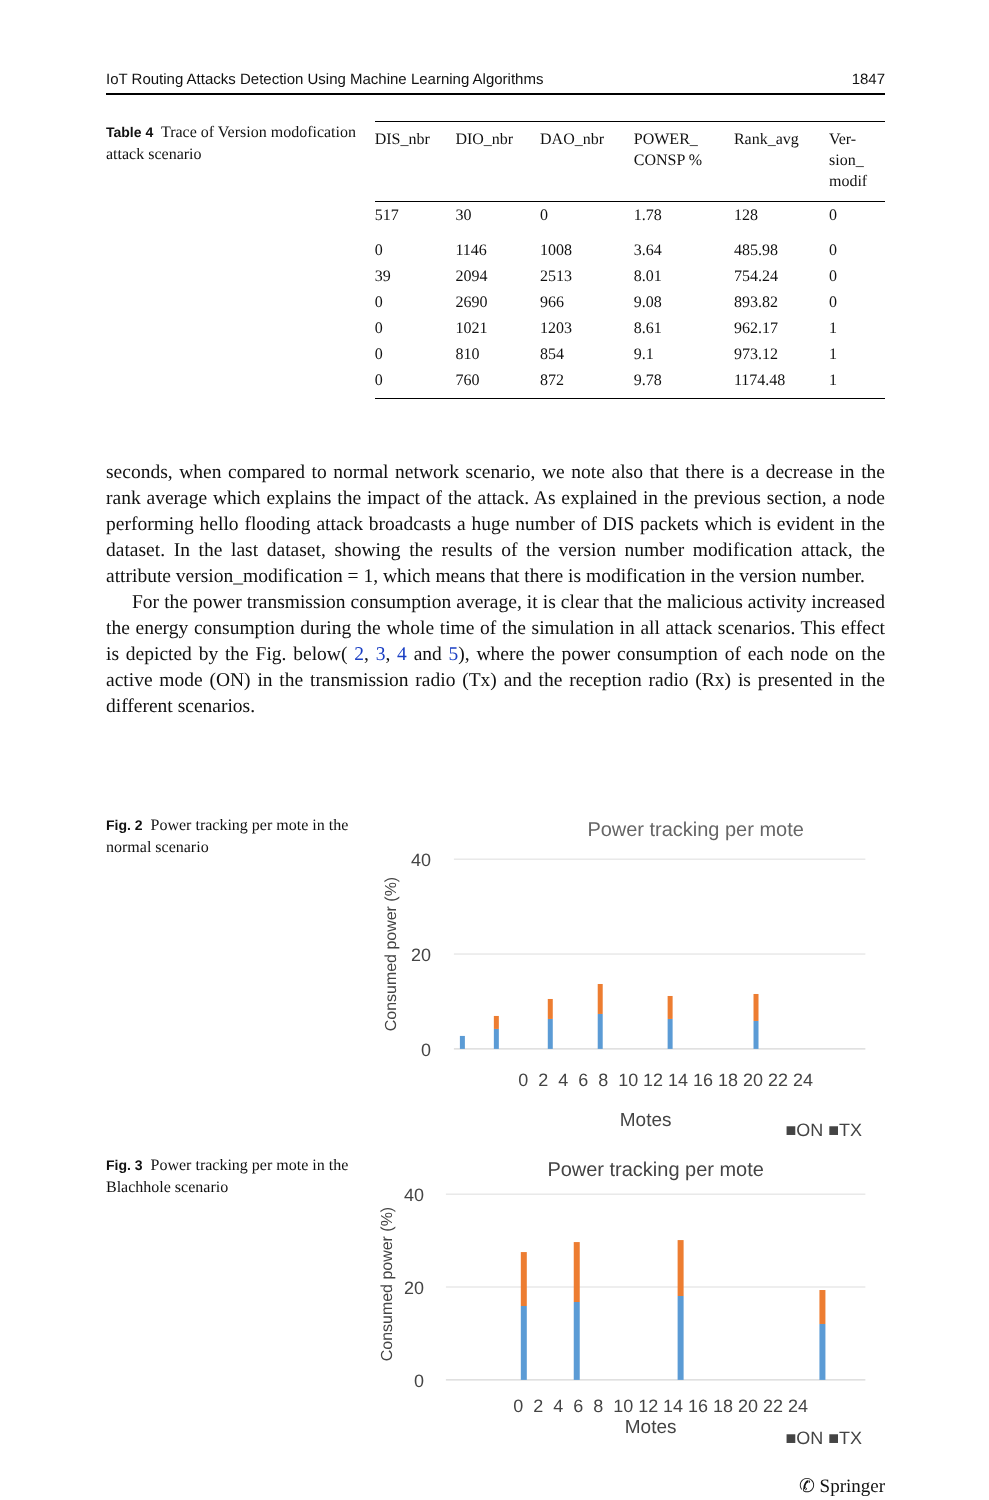IoT Routing Attacks Detection Using Machine Learning Algorithms 1847
Table 4 Trace of Version modofication attack scenario
| DIS_nbr | DIO_nbr | DAO_nbr | POWER_ CONSP % | Rank_avg | Ver- sion_ modif |
| --- | --- | --- | --- | --- | --- |
| 517 | 30 | 0 | 1.78 | 128 | 0 |
| 0 | 1146 | 1008 | 3.64 | 485.98 | 0 |
| 39 | 2094 | 2513 | 8.01 | 754.24 | 0 |
| 0 | 2690 | 966 | 9.08 | 893.82 | 0 |
| 0 | 1021 | 1203 | 8.61 | 962.17 | 1 |
| 0 | 810 | 854 | 9.1 | 973.12 | 1 |
| 0 | 760 | 872 | 9.78 | 1174.48 | 1 |
seconds, when compared to normal network scenario, we note also that there is a decrease in the rank average which explains the impact of the attack. As explained in the previous section, a node performing hello flooding attack broadcasts a huge number of DIS packets which is evident in the dataset. In the last dataset, showing the results of the version number modification attack, the attribute version_modification = 1, which means that there is modification in the version number.
For the power transmission consumption average, it is clear that the malicious activity increased the energy consumption during the whole time of the simulation in all attack scenarios. This effect is depicted by the Fig. below( 2, 3, 4 and 5), where the power consumption of each node on the active mode (ON) in the transmission radio (Tx) and the reception radio (Rx) is presented in the different scenarios.
Fig. 2 Power tracking per mote in the normal scenario
Power tracking per mote
40
20
0
Consumed power (%)
0 2 4 6 8 10 12 14 16 18 20 22 24
Motes
■ON ■TX
Fig. 3 Power tracking per mote in the Blachhole scenario
Power tracking per mote
40
20
0
Consumed power (%)
0 2 4 6 8 10 12 14 16 18 20 22 24
Motes
■ON ■TX
✆ Springer